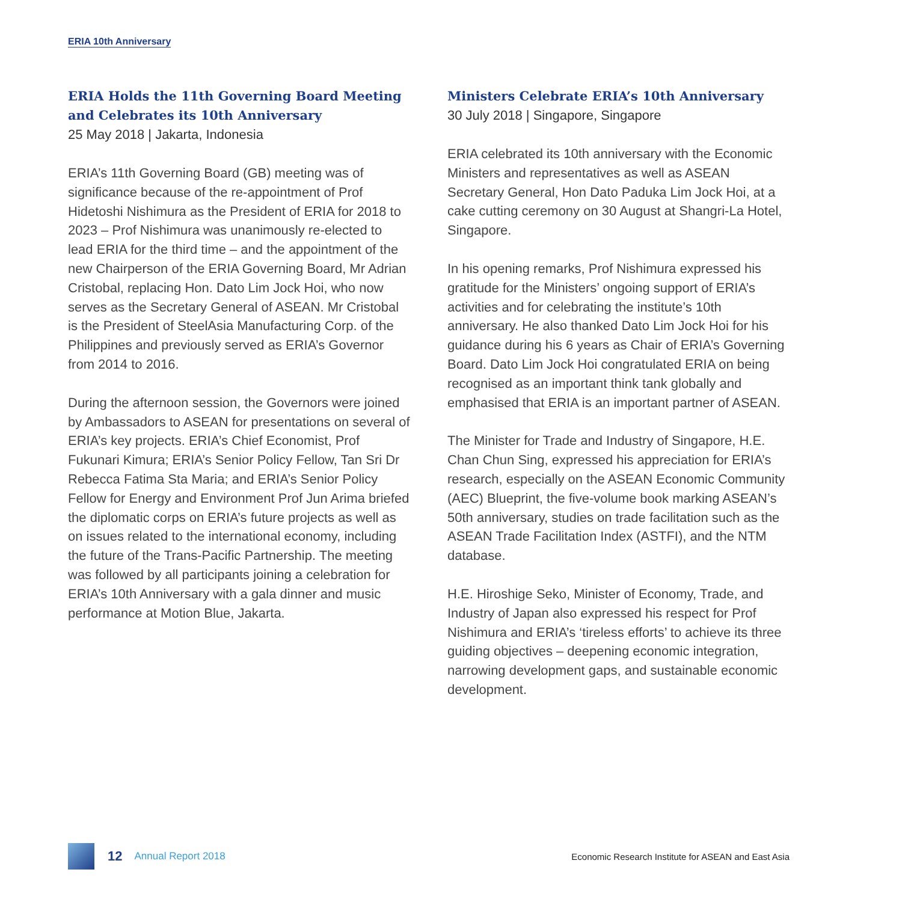ERIA 10th Anniversary
ERIA Holds the 11th Governing Board Meeting and Celebrates its 10th Anniversary
25 May 2018 | Jakarta, Indonesia
ERIA’s 11th Governing Board (GB) meeting was of significance because of the re-appointment of Prof Hidetoshi Nishimura as the President of ERIA for 2018 to 2023 – Prof Nishimura was unanimously re-elected to lead ERIA for the third time – and the appointment of the new Chairperson of the ERIA Governing Board, Mr Adrian Cristobal, replacing Hon. Dato Lim Jock Hoi, who now serves as the Secretary General of ASEAN. Mr Cristobal is the President of SteelAsia Manufacturing Corp. of the Philippines and previously served as ERIA’s Governor from 2014 to 2016.
During the afternoon session, the Governors were joined by Ambassadors to ASEAN for presentations on several of ERIA’s key projects. ERIA’s Chief Economist, Prof Fukunari Kimura; ERIA’s Senior Policy Fellow, Tan Sri Dr Rebecca Fatima Sta Maria; and ERIA’s Senior Policy Fellow for Energy and Environment Prof Jun Arima briefed the diplomatic corps on ERIA’s future projects as well as on issues related to the international economy, including the future of the Trans-Pacific Partnership. The meeting was followed by all participants joining a celebration for ERIA’s 10th Anniversary with a gala dinner and music performance at Motion Blue, Jakarta.
Ministers Celebrate ERIA’s 10th Anniversary
30 July 2018 | Singapore, Singapore
ERIA celebrated its 10th anniversary with the Economic Ministers and representatives as well as ASEAN Secretary General, Hon Dato Paduka Lim Jock Hoi, at a cake cutting ceremony on 30 August at Shangri-La Hotel, Singapore.
In his opening remarks, Prof Nishimura expressed his gratitude for the Ministers’ ongoing support of ERIA’s activities and for celebrating the institute’s 10th anniversary. He also thanked Dato Lim Jock Hoi for his guidance during his 6 years as Chair of ERIA’s Governing Board. Dato Lim Jock Hoi congratulated ERIA on being recognised as an important think tank globally and emphasised that ERIA is an important partner of ASEAN.
The Minister for Trade and Industry of Singapore, H.E. Chan Chun Sing, expressed his appreciation for ERIA’s research, especially on the ASEAN Economic Community (AEC) Blueprint, the five-volume book marking ASEAN’s 50th anniversary, studies on trade facilitation such as the ASEAN Trade Facilitation Index (ASTFI), and the NTM database.
H.E. Hiroshige Seko, Minister of Economy, Trade, and Industry of Japan also expressed his respect for Prof Nishimura and ERIA’s ‘tireless efforts’ to achieve its three guiding objectives – deepening economic integration, narrowing development gaps, and sustainable economic development.
12 Annual Report 2018 Economic Research Institute for ASEAN and East Asia